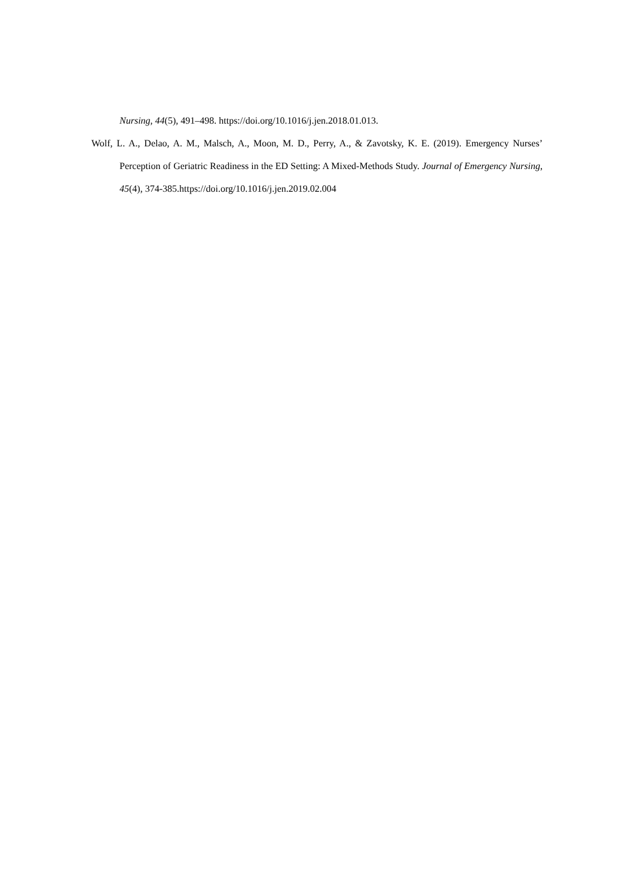Nursing, 44(5), 491–498. https://doi.org/10.1016/j.jen.2018.01.013.
Wolf, L. A., Delao, A. M., Malsch, A., Moon, M. D., Perry, A., & Zavotsky, K. E. (2019). Emergency Nurses’ Perception of Geriatric Readiness in the ED Setting: A Mixed-Methods Study. Journal of Emergency Nursing, 45(4), 374-385.https://doi.org/10.1016/j.jen.2019.02.004